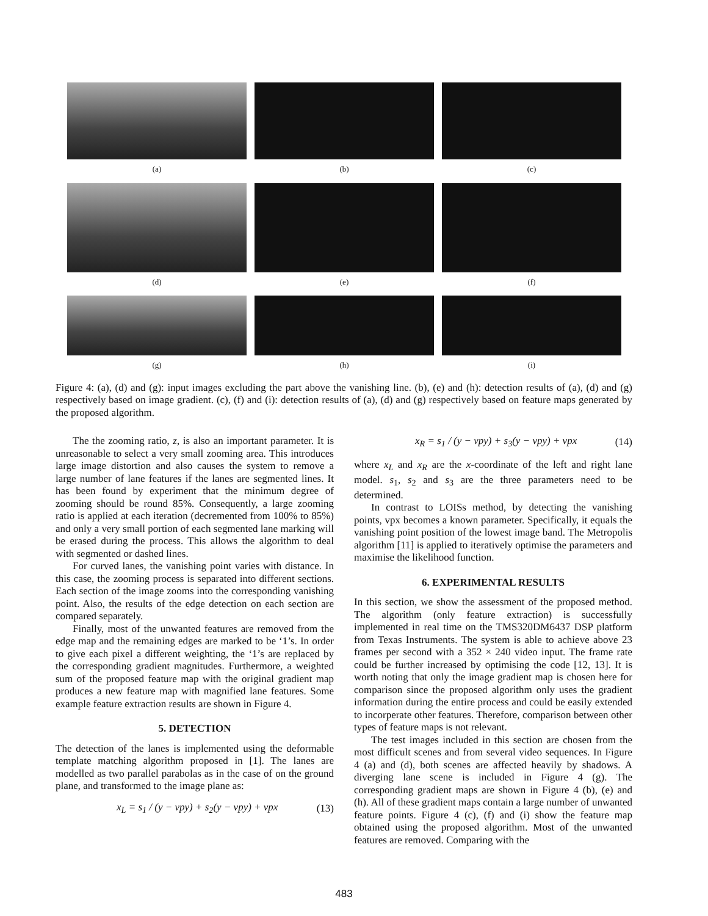(a)
(b)
(c)
(d)
(e)
(f)
(g)
(h)
(i)
Figure 4: (a), (d) and (g): input images excluding the part above the vanishing line. (b), (e) and (h): detection results of (a), (d) and (g) respectively based on image gradient. (c), (f) and (i): detection results of (a), (d) and (g) respectively based on feature maps generated by the proposed algorithm.
The the zooming ratio, z, is also an important parameter. It is unreasonable to select a very small zooming area. This introduces large image distortion and also causes the system to remove a large number of lane features if the lanes are segmented lines. It has been found by experiment that the minimum degree of zooming should be round 85%. Consequently, a large zooming ratio is applied at each iteration (decremented from 100% to 85%) and only a very small portion of each segmented lane marking will be erased during the process. This allows the algorithm to deal with segmented or dashed lines.
For curved lanes, the vanishing point varies with distance. In this case, the zooming process is separated into different sections. Each section of the image zooms into the corresponding vanishing point. Also, the results of the edge detection on each section are compared separately.
Finally, most of the unwanted features are removed from the edge map and the remaining edges are marked to be ‘1’s. In order to give each pixel a different weighting, the ‘1’s are replaced by the corresponding gradient magnitudes. Furthermore, a weighted sum of the proposed feature map with the original gradient map produces a new feature map with magnified lane features. Some example feature extraction results are shown in Figure 4.
5. DETECTION
The detection of the lanes is implemented using the deformable template matching algorithm proposed in [1]. The lanes are modelled as two parallel parabolas as in the case of on the ground plane, and transformed to the image plane as:
x<sub>L</sub> = s<sub>1</sub> / (y − vpy) + s<sub>2</sub>(y − vpy) + vpx (13)
x<sub>R</sub> = s<sub>1</sub> / (y − vpy) + s<sub>3</sub>(y − vpy) + vpx (14)
where x<sub>L</sub> and x<sub>R</sub> are the x-coordinate of the left and right lane model. s<sub>1</sub>, s<sub>2</sub> and s<sub>3</sub> are the three parameters need to be determined.
In contrast to LOISs method, by detecting the vanishing points, vpx becomes a known parameter. Specifically, it equals the vanishing point position of the lowest image band. The Metropolis algorithm [11] is applied to iteratively optimise the parameters and maximise the likelihood function.
6. EXPERIMENTAL RESULTS
In this section, we show the assessment of the proposed method. The algorithm (only feature extraction) is successfully implemented in real time on the TMS320DM6437 DSP platform from Texas Instruments. The system is able to achieve above 23 frames per second with a 352 × 240 video input. The frame rate could be further increased by optimising the code [12, 13]. It is worth noting that only the image gradient map is chosen here for comparison since the proposed algorithm only uses the gradient information during the entire process and could be easily extended to incorperate other features. Therefore, comparison between other types of feature maps is not relevant.
The test images included in this section are chosen from the most difficult scenes and from several video sequences. In Figure 4 (a) and (d), both scenes are affected heavily by shadows. A diverging lane scene is included in Figure 4 (g). The corresponding gradient maps are shown in Figure 4 (b), (e) and (h). All of these gradient maps contain a large number of unwanted feature points. Figure 4 (c), (f) and (i) show the feature map obtained using the proposed algorithm. Most of the unwanted features are removed. Comparing with the
483